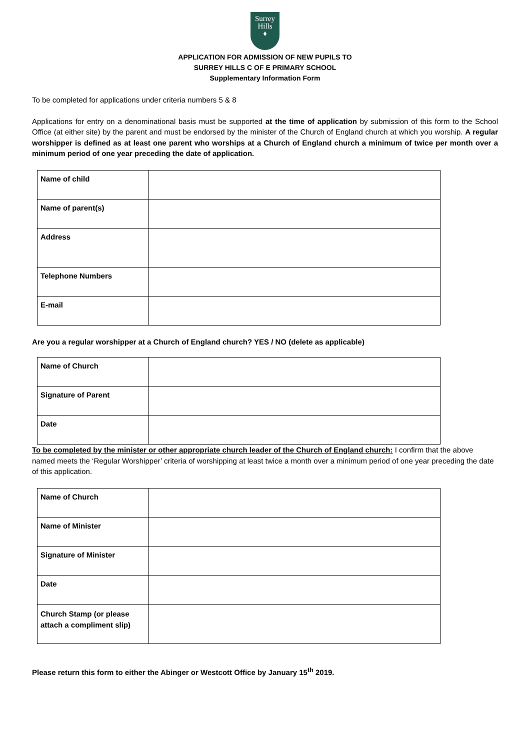Surrey
Hills
♦
APPLICATION FOR ADMISSION OF NEW PUPILS TO
SURREY HILLS C OF E PRIMARY SCHOOL
Supplementary Information Form
To be completed for applications under criteria numbers 5 & 8
Applications for entry on a denominational basis must be supported at the time of application by submission of this form to the School Office (at either site) by the parent and must be endorsed by the minister of the Church of England church at which you worship. A regular worshipper is defined as at least one parent who worships at a Church of England church a minimum of twice per month over a minimum period of one year preceding the date of application.
| Name of child | |
| Name of parent(s) | |
| Address | |
| Telephone Numbers | |
| E-mail | |
Are you a regular worshipper at a Church of England church? YES / NO (delete as applicable)
| Name of Church | |
| Signature of Parent | |
| Date | |
To be completed by the minister or other appropriate church leader of the Church of England church: I confirm that the above named meets the ‘Regular Worshipper’ criteria of worshipping at least twice a month over a minimum period of one year preceding the date of this application.
| Name of Church | |
| Name of Minister | |
| Signature of Minister | |
| Date | |
| Church Stamp (or please attach a compliment slip) | |
Please return this form to either the Abinger or Westcott Office by January 15<sup>th</sup> 2019.